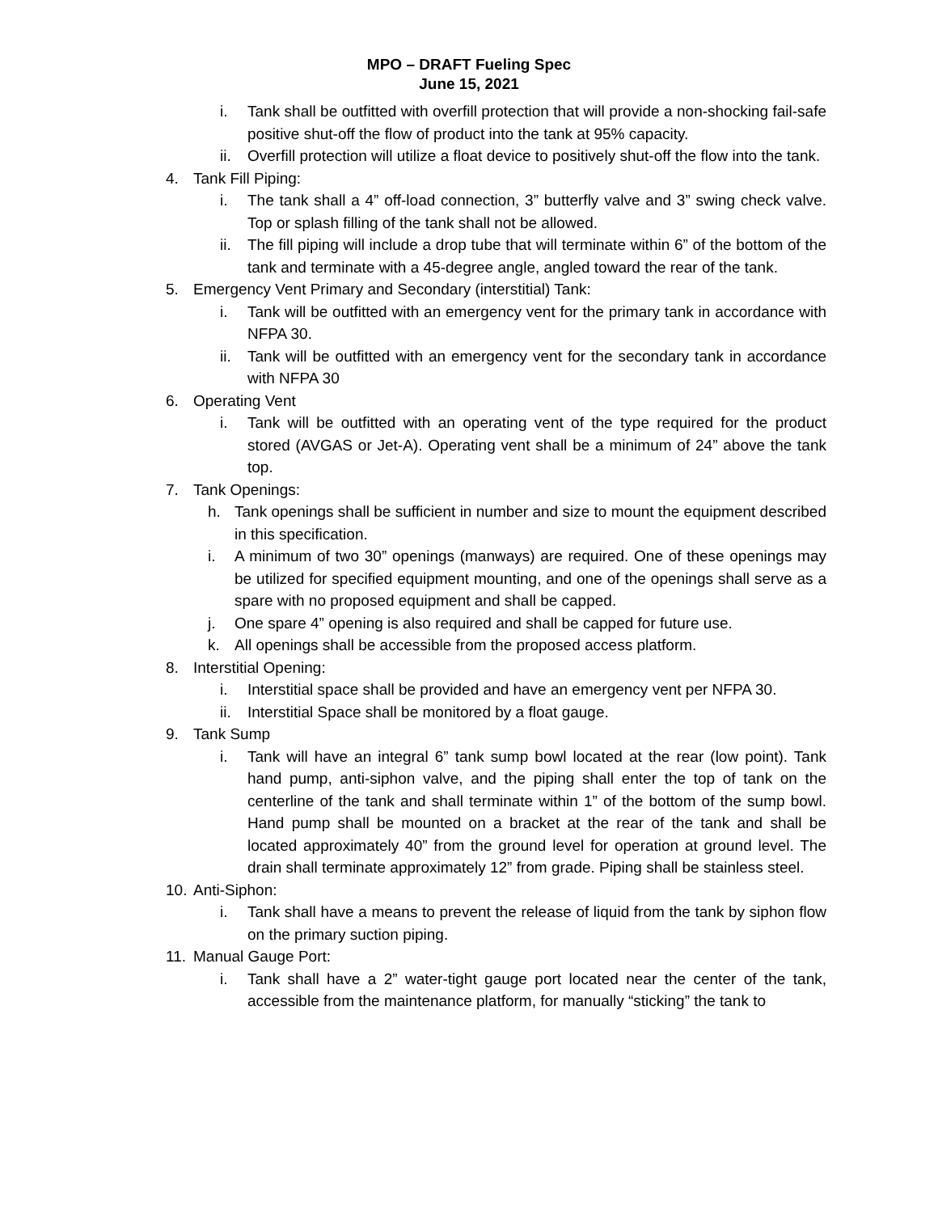MPO – DRAFT Fueling Spec
June 15, 2021
i. Tank shall be outfitted with overfill protection that will provide a non-shocking fail-safe positive shut-off the flow of product into the tank at 95% capacity.
ii. Overfill protection will utilize a float device to positively shut-off the flow into the tank.
4. Tank Fill Piping:
i. The tank shall a 4” off-load connection, 3” butterfly valve and 3” swing check valve. Top or splash filling of the tank shall not be allowed.
ii. The fill piping will include a drop tube that will terminate within 6” of the bottom of the tank and terminate with a 45-degree angle, angled toward the rear of the tank.
5. Emergency Vent Primary and Secondary (interstitial) Tank:
i. Tank will be outfitted with an emergency vent for the primary tank in accordance with NFPA 30.
ii. Tank will be outfitted with an emergency vent for the secondary tank in accordance with NFPA 30
6. Operating Vent
i. Tank will be outfitted with an operating vent of the type required for the product stored (AVGAS or Jet-A). Operating vent shall be a minimum of 24” above the tank top.
7. Tank Openings:
h. Tank openings shall be sufficient in number and size to mount the equipment described in this specification.
i. A minimum of two 30” openings (manways) are required. One of these openings may be utilized for specified equipment mounting, and one of the openings shall serve as a spare with no proposed equipment and shall be capped.
j. One spare 4” opening is also required and shall be capped for future use.
k. All openings shall be accessible from the proposed access platform.
8. Interstitial Opening:
i. Interstitial space shall be provided and have an emergency vent per NFPA 30.
ii. Interstitial Space shall be monitored by a float gauge.
9. Tank Sump
i. Tank will have an integral 6” tank sump bowl located at the rear (low point). Tank hand pump, anti-siphon valve, and the piping shall enter the top of tank on the centerline of the tank and shall terminate within 1” of the bottom of the sump bowl. Hand pump shall be mounted on a bracket at the rear of the tank and shall be located approximately 40” from the ground level for operation at ground level. The drain shall terminate approximately 12” from grade. Piping shall be stainless steel.
10. Anti-Siphon:
i. Tank shall have a means to prevent the release of liquid from the tank by siphon flow on the primary suction piping.
11. Manual Gauge Port:
i. Tank shall have a 2” water-tight gauge port located near the center of the tank, accessible from the maintenance platform, for manually “sticking” the tank to